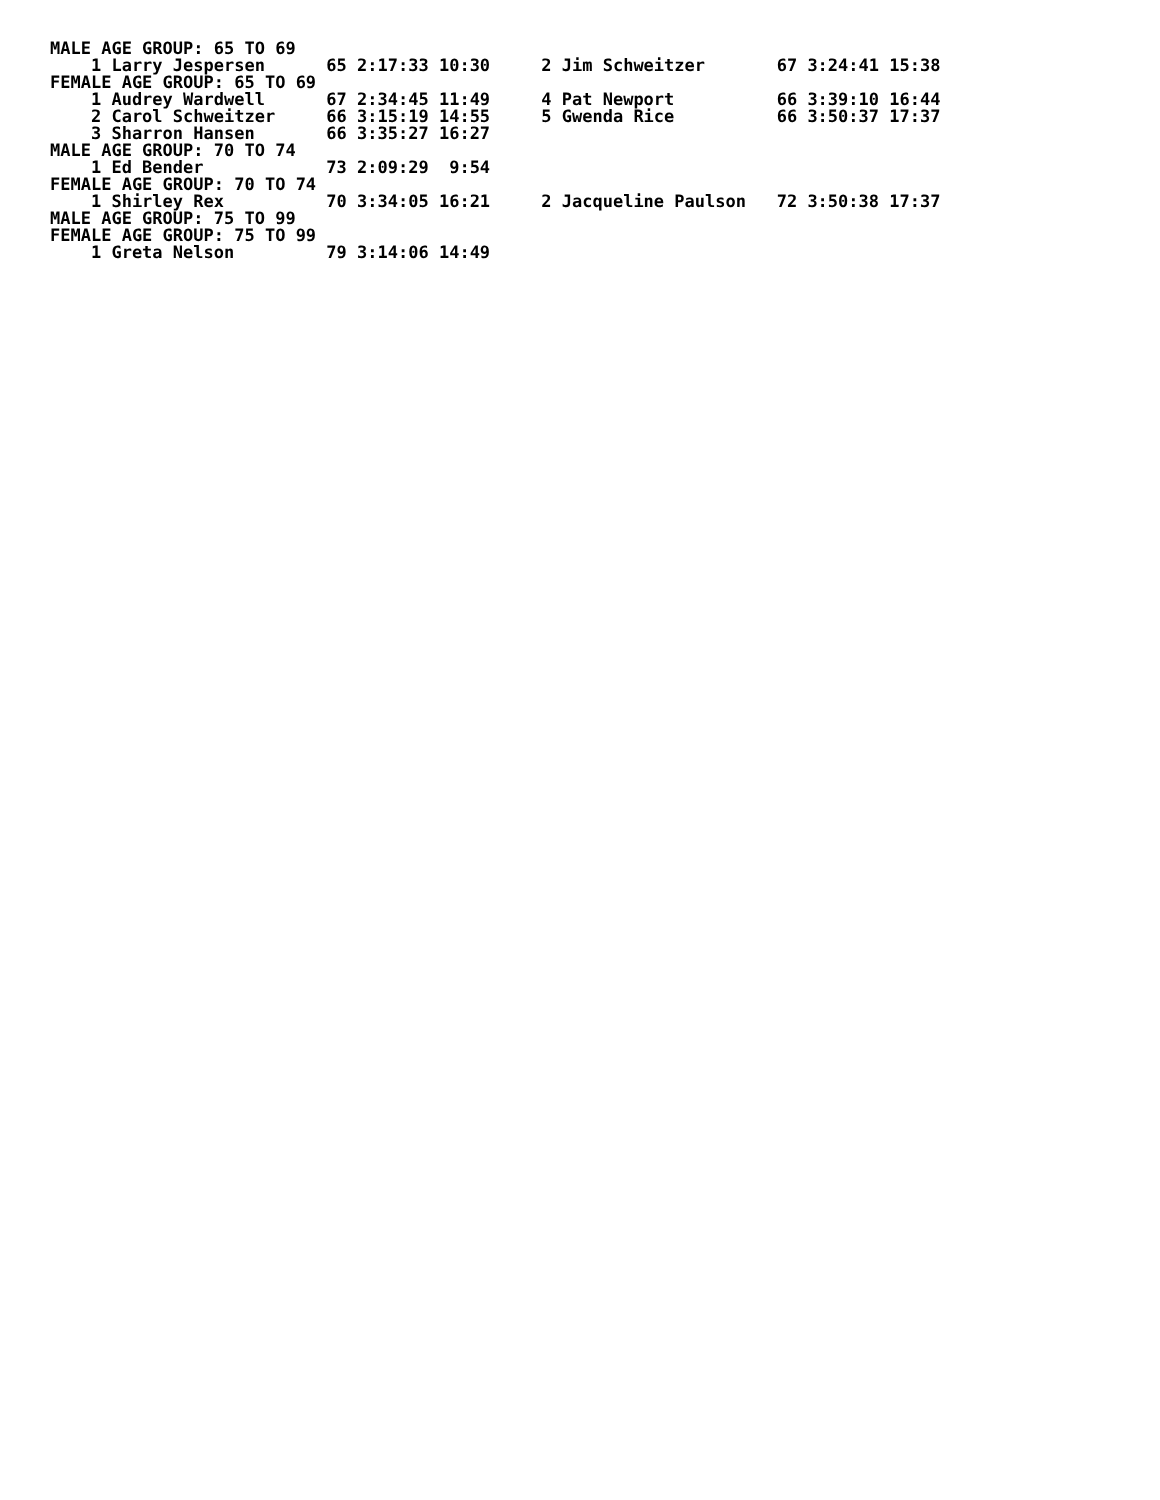MALE AGE GROUP: 65 TO 69
    1 Larry Jespersen      65 2:17:33 10:30     2 Jim Schweitzer       67 3:24:41 15:38
FEMALE AGE GROUP: 65 TO 69
    1 Audrey Wardwell      67 2:34:45 11:49     4 Pat Newport          66 3:39:10 16:44
    2 Carol Schweitzer     66 3:15:19 14:55     5 Gwenda Rice          66 3:50:37 17:37
    3 Sharron Hansen       66 3:35:27 16:27
MALE AGE GROUP: 70 TO 74
    1 Ed Bender            73 2:09:29  9:54
FEMALE AGE GROUP: 70 TO 74
    1 Shirley Rex          70 3:34:05 16:21     2 Jacqueline Paulson   72 3:50:38 17:37
MALE AGE GROUP: 75 TO 99
FEMALE AGE GROUP: 75 TO 99
    1 Greta Nelson         79 3:14:06 14:49